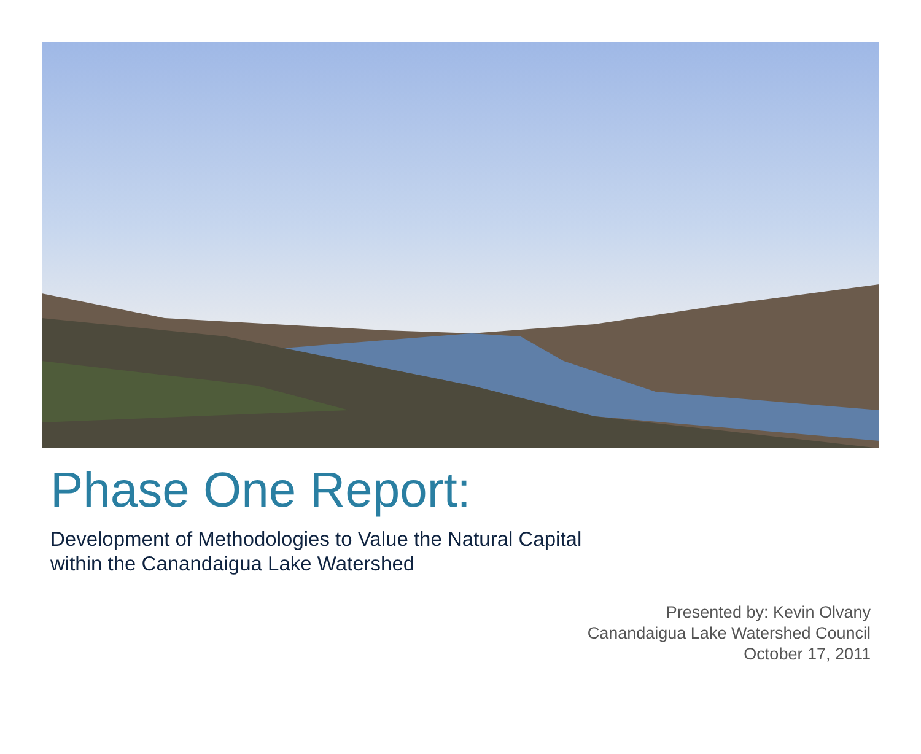Phase One Report:
Development of Methodologies to Value the Natural Capital
within the Canandaigua Lake Watershed
Presented by: Kevin Olvany
Canandaigua Lake Watershed Council
October 17, 2011